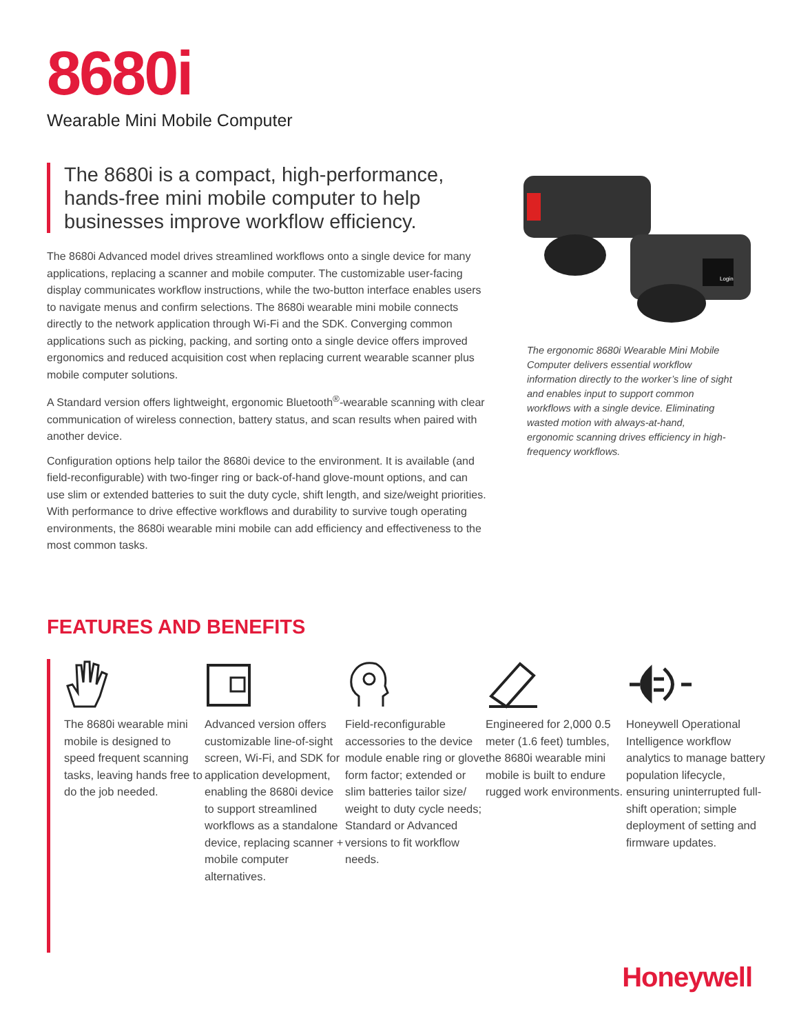8680i
Wearable Mini Mobile Computer
The 8680i is a compact, high-performance, hands-free mini mobile computer to help businesses improve workflow efficiency.
The 8680i Advanced model drives streamlined workflows onto a single device for many applications, replacing a scanner and mobile computer. The customizable user-facing display communicates workflow instructions, while the two-button interface enables users to navigate menus and confirm selections. The 8680i wearable mini mobile connects directly to the network application through Wi-Fi and the SDK. Converging common applications such as picking, packing, and sorting onto a single device offers improved ergonomics and reduced acquisition cost when replacing current wearable scanner plus mobile computer solutions.
A Standard version offers lightweight, ergonomic Bluetooth<sup>®</sup>-wearable scanning with clear communication of wireless connection, battery status, and scan results when paired with another device.
Configuration options help tailor the 8680i device to the environment. It is available (and field-reconfigurable) with two-finger ring or back-of-hand glove-mount options, and can use slim or extended batteries to suit the duty cycle, shift length, and size/weight priorities. With performance to drive effective workflows and durability to survive tough operating environments, the 8680i wearable mini mobile can add efficiency and effectiveness to the most common tasks.
Login
The ergonomic 8680i Wearable Mini Mobile Computer delivers essential workflow information directly to the worker’s line of sight and enables input to support common workflows with a single device. Eliminating wasted motion with always-at-hand, ergonomic scanning drives efficiency in high-frequency workflows.
FEATURES AND BENEFITS
The 8680i wearable mini mobile is designed to speed frequent scanning tasks, leaving hands free to do the job needed.
Advanced version offers customizable line-of-sight screen, Wi-Fi, and SDK for application development, enabling the 8680i device to support streamlined workflows as a standalone device, replacing scanner + mobile computer alternatives.
Field-reconfigurable accessories to the device module enable ring or glove form factor; extended or slim batteries tailor size/ weight to duty cycle needs; Standard or Advanced versions to fit workflow needs.
Engineered for 2,000 0.5 meter (1.6 feet) tumbles, the 8680i wearable mini mobile is built to endure rugged work environments.
Honeywell Operational Intelligence workflow analytics to manage battery population lifecycle, ensuring uninterrupted full-shift operation; simple deployment of setting and firmware updates.
Honeywell